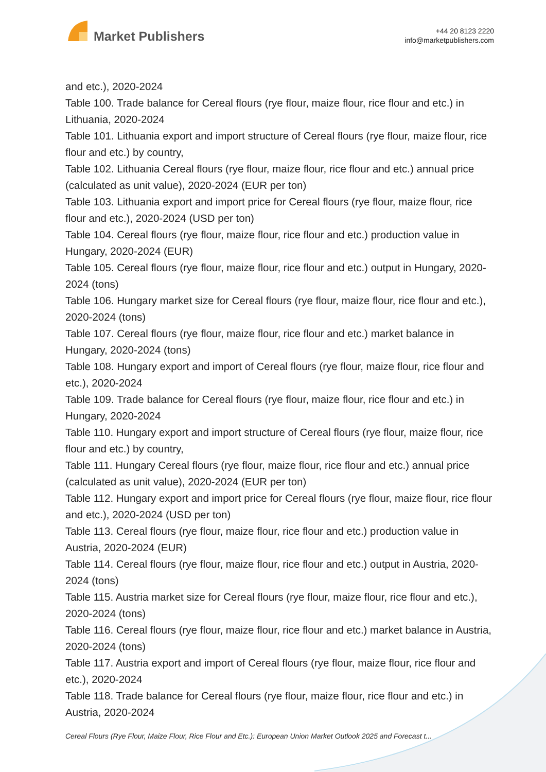Market Publishers
+44 20 8123 2220
info@marketpublishers.com
and etc.), 2020-2024
Table 100. Trade balance for Cereal flours (rye flour, maize flour, rice flour and etc.) in Lithuania, 2020-2024
Table 101. Lithuania export and import structure of Cereal flours (rye flour, maize flour, rice flour and etc.) by country,
Table 102. Lithuania Cereal flours (rye flour, maize flour, rice flour and etc.) annual price (calculated as unit value), 2020-2024 (EUR per ton)
Table 103. Lithuania export and import price for Cereal flours (rye flour, maize flour, rice flour and etc.), 2020-2024 (USD per ton)
Table 104. Cereal flours (rye flour, maize flour, rice flour and etc.) production value in Hungary, 2020-2024 (EUR)
Table 105. Cereal flours (rye flour, maize flour, rice flour and etc.) output in Hungary, 2020-2024 (tons)
Table 106. Hungary market size for Cereal flours (rye flour, maize flour, rice flour and etc.), 2020-2024 (tons)
Table 107. Cereal flours (rye flour, maize flour, rice flour and etc.) market balance in Hungary, 2020-2024 (tons)
Table 108. Hungary export and import of Cereal flours (rye flour, maize flour, rice flour and etc.), 2020-2024
Table 109. Trade balance for Cereal flours (rye flour, maize flour, rice flour and etc.) in Hungary, 2020-2024
Table 110. Hungary export and import structure of Cereal flours (rye flour, maize flour, rice flour and etc.) by country,
Table 111. Hungary Cereal flours (rye flour, maize flour, rice flour and etc.) annual price (calculated as unit value), 2020-2024 (EUR per ton)
Table 112. Hungary export and import price for Cereal flours (rye flour, maize flour, rice flour and etc.), 2020-2024 (USD per ton)
Table 113. Cereal flours (rye flour, maize flour, rice flour and etc.) production value in Austria, 2020-2024 (EUR)
Table 114. Cereal flours (rye flour, maize flour, rice flour and etc.) output in Austria, 2020-2024 (tons)
Table 115. Austria market size for Cereal flours (rye flour, maize flour, rice flour and etc.), 2020-2024 (tons)
Table 116. Cereal flours (rye flour, maize flour, rice flour and etc.) market balance in Austria, 2020-2024 (tons)
Table 117. Austria export and import of Cereal flours (rye flour, maize flour, rice flour and etc.), 2020-2024
Table 118. Trade balance for Cereal flours (rye flour, maize flour, rice flour and etc.) in Austria, 2020-2024
Cereal Flours (Rye Flour, Maize Flour, Rice Flour and Etc.): European Union Market Outlook 2025 and Forecast t...